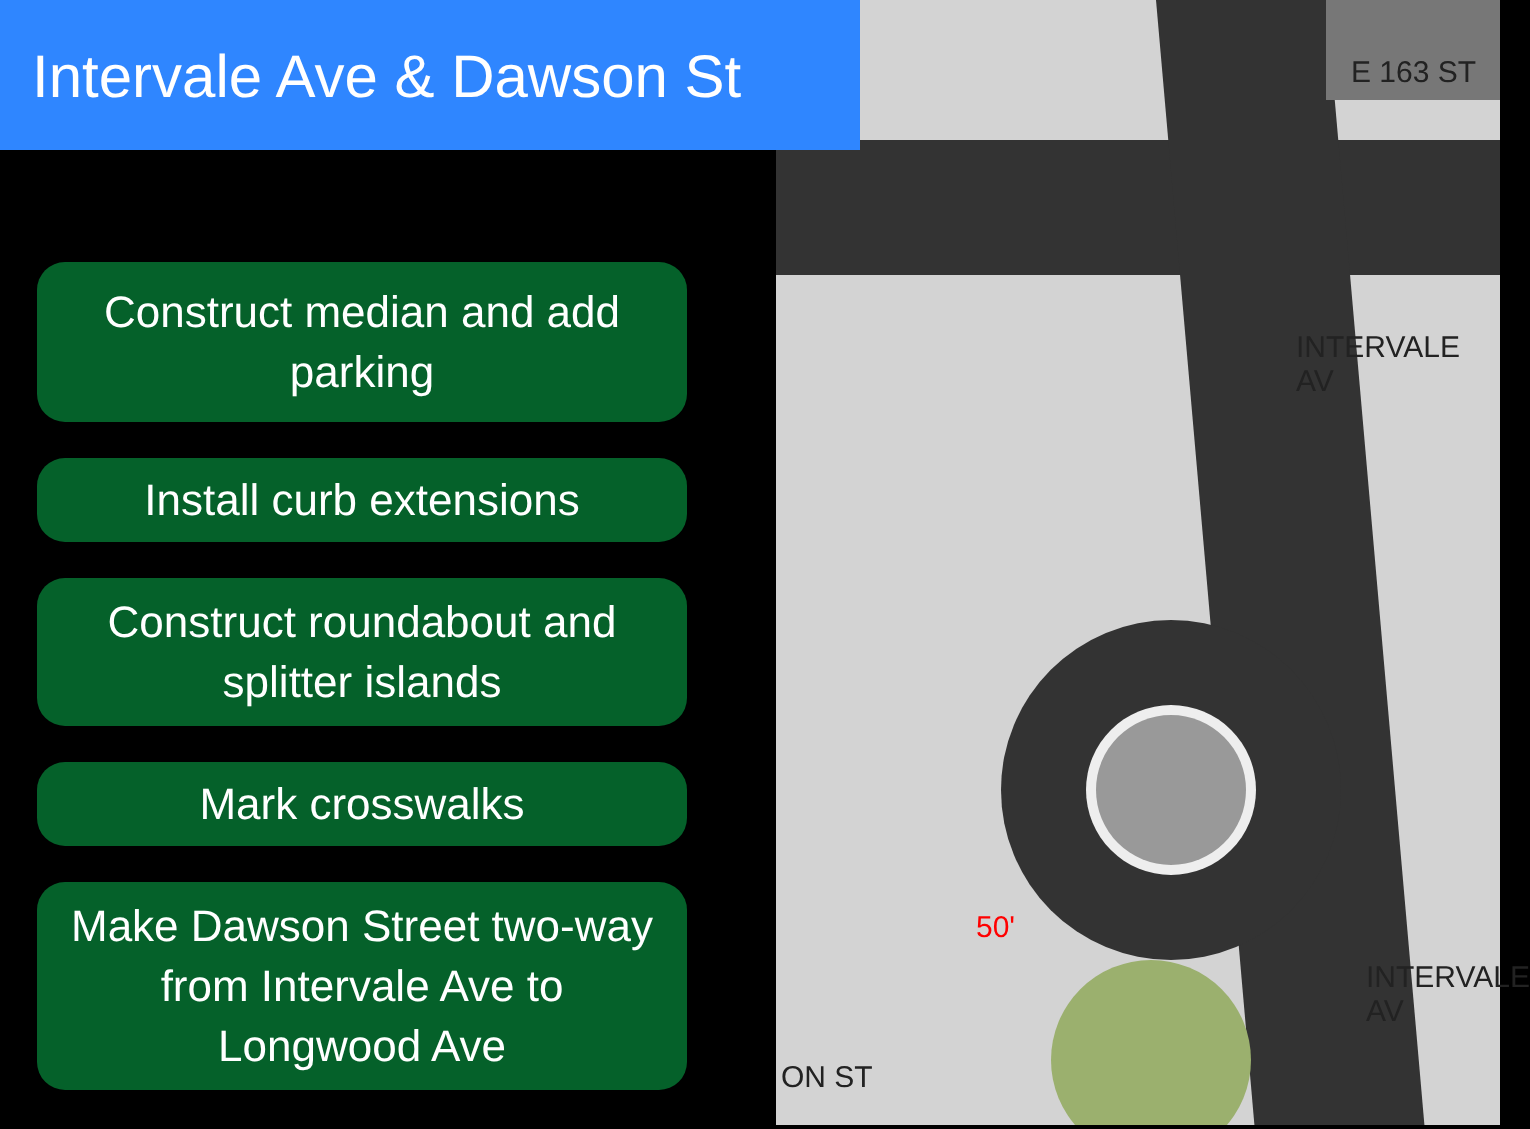E 163 ST
INTERVALE AV
INTERVALE AV
ON ST
50'
Intervale Ave & Dawson St
Construct median and add parking
Install curb extensions
Construct roundabout and splitter islands
Mark crosswalks
Make Dawson Street two-way from Intervale Ave to Longwood Ave